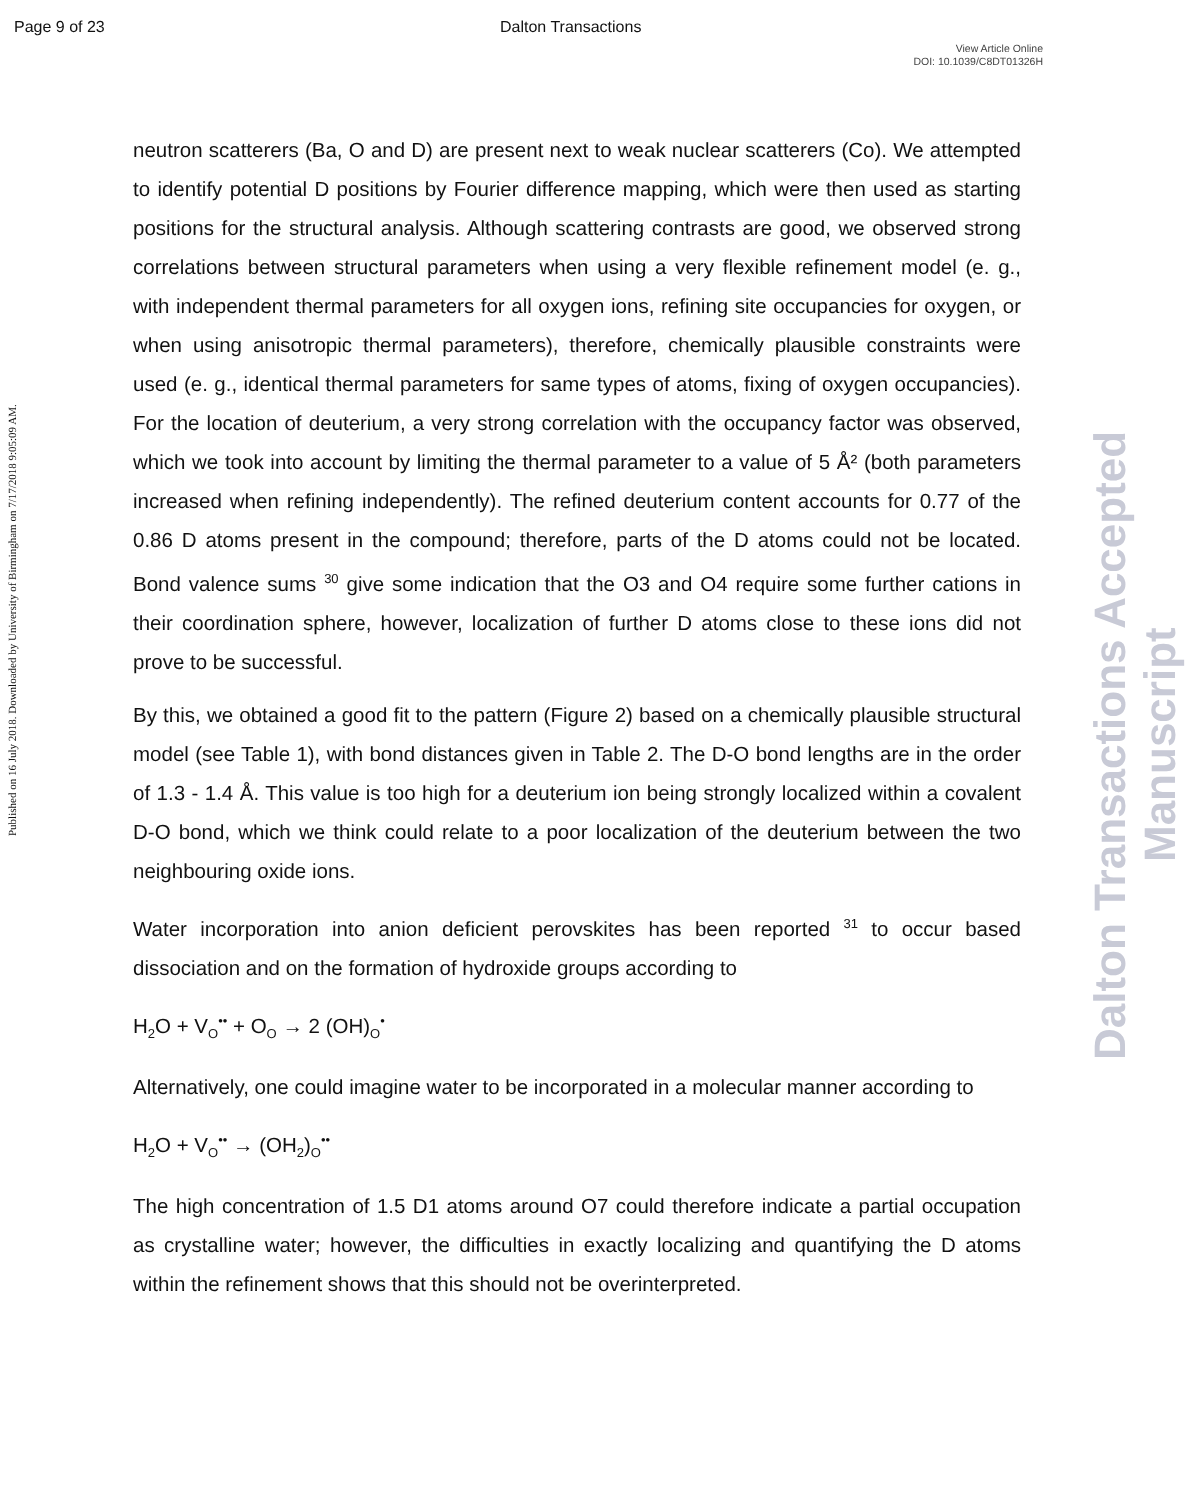Page 9 of 23
Dalton Transactions
View Article Online
DOI: 10.1039/C8DT01326H
Published on 16 July 2018. Downloaded by University of Birmingham on 7/17/2018 9:05:09 AM.
Dalton Transactions Accepted Manuscript
neutron scatterers (Ba, O and D) are present next to weak nuclear scatterers (Co). We attempted to identify potential D positions by Fourier difference mapping, which were then used as starting positions for the structural analysis. Although scattering contrasts are good, we observed strong correlations between structural parameters when using a very flexible refinement model (e. g., with independent thermal parameters for all oxygen ions, refining site occupancies for oxygen, or when using anisotropic thermal parameters), therefore, chemically plausible constraints were used (e. g., identical thermal parameters for same types of atoms, fixing of oxygen occupancies). For the location of deuterium, a very strong correlation with the occupancy factor was observed, which we took into account by limiting the thermal parameter to a value of 5 Å² (both parameters increased when refining independently). The refined deuterium content accounts for 0.77 of the 0.86 D atoms present in the compound; therefore, parts of the D atoms could not be located. Bond valence sums <sup>30</sup> give some indication that the O3 and O4 require some further cations in their coordination sphere, however, localization of further D atoms close to these ions did not prove to be successful.
By this, we obtained a good fit to the pattern (Figure 2) based on a chemically plausible structural model (see Table 1), with bond distances given in Table 2. The D-O bond lengths are in the order of 1.3 - 1.4 Å. This value is too high for a deuterium ion being strongly localized within a covalent D-O bond, which we think could relate to a poor localization of the deuterium between the two neighbouring oxide ions.
Water incorporation into anion deficient perovskites has been reported <sup>31</sup> to occur based dissociation and on the formation of hydroxide groups according to
H<sub>2</sub>O + V<sub>O</sub><sup>••</sup> + O<sub>O</sub> → 2 (OH)<sub>O</sub><sup>•</sup>
Alternatively, one could imagine water to be incorporated in a molecular manner according to
H<sub>2</sub>O + V<sub>O</sub><sup>••</sup> → (OH<sub>2</sub>)<sub>O</sub><sup>••</sup>
The high concentration of 1.5 D1 atoms around O7 could therefore indicate a partial occupation as crystalline water; however, the difficulties in exactly localizing and quantifying the D atoms within the refinement shows that this should not be overinterpreted.